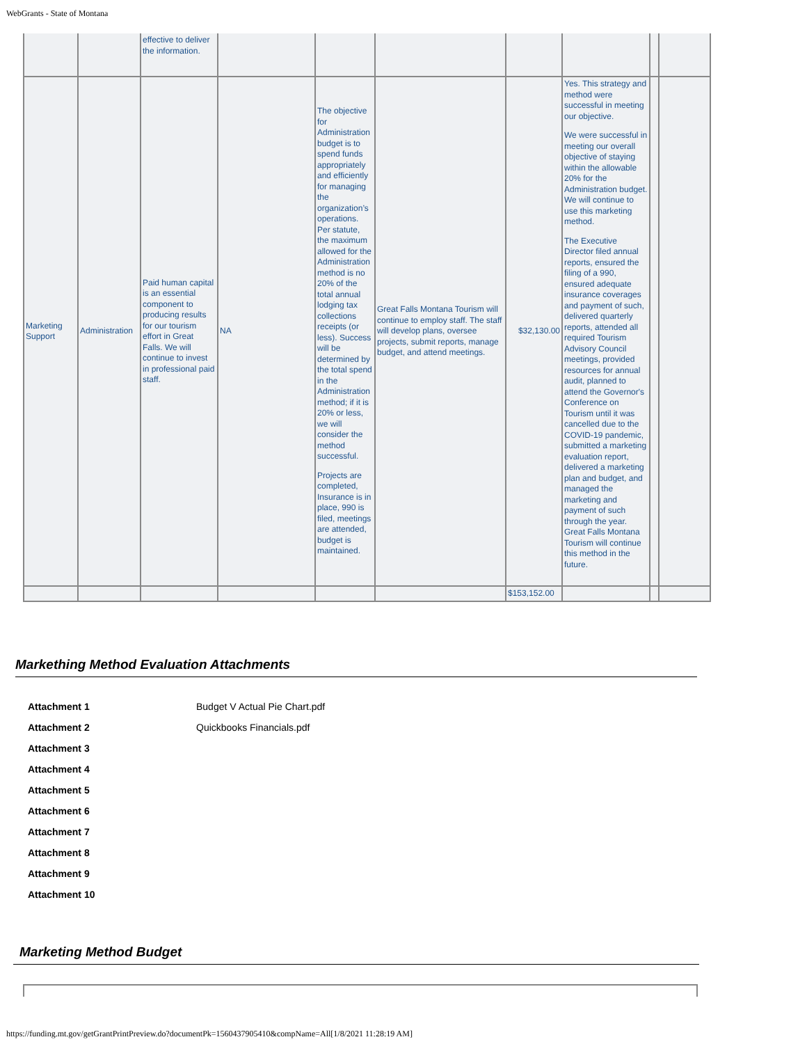WebGrants - State of Montana
| | | effective to deliver the information. | | | | | | | |
| Marketing Support | Administration | Paid human capital is an essential component to producing results for our tourism effort in Great Falls. We will continue to invest in professional paid staff. | NA | The objective for Administration budget is to spend funds appropriately and efficiently for managing the organization’s operations. Per statute, the maximum allowed for the Administration method is no 20% of the total annual lodging tax collections receipts (or less). Success will be determined by the total spend in the Administration method; if it is 20% or less, we will consider the method successful. Projects are completed, Insurance is in place, 990 is filed, meetings are attended, budget is maintained. | Great Falls Montana Tourism will continue to employ staff. The staff will develop plans, oversee projects, submit reports, manage budget, and attend meetings. | $32,130.00 | Yes. This strategy and method were successful in meeting our objective. We were successful in meeting our overall objective of staying within the allowable 20% for the Administration budget. We will continue to use this marketing method. The Executive Director filed annual reports, ensured the filing of a 990, ensured adequate insurance coverages and payment of such, delivered quarterly reports, attended all required Tourism Advisory Council meetings, provided resources for annual audit, planned to attend the Governor's Conference on Tourism until it was cancelled due to the COVID-19 pandemic, submitted a marketing evaluation report, delivered a marketing plan and budget, and managed the marketing and payment of such through the year. Great Falls Montana Tourism will continue this method in the future. | | |
| | | | | | | $153,152.00 | | | |
Markething Method Evaluation Attachments
Attachment 1 Budget V Actual Pie Chart.pdf
Attachment 2 Quickbooks Financials.pdf
Attachment 3
Attachment 4
Attachment 5
Attachment 6
Attachment 7
Attachment 8
Attachment 9
Attachment 10
Marketing Method Budget
https://funding.mt.gov/getGrantPrintPreview.do?documentPk=1560437905410&compName=All[1/8/2021 11:28:19 AM]